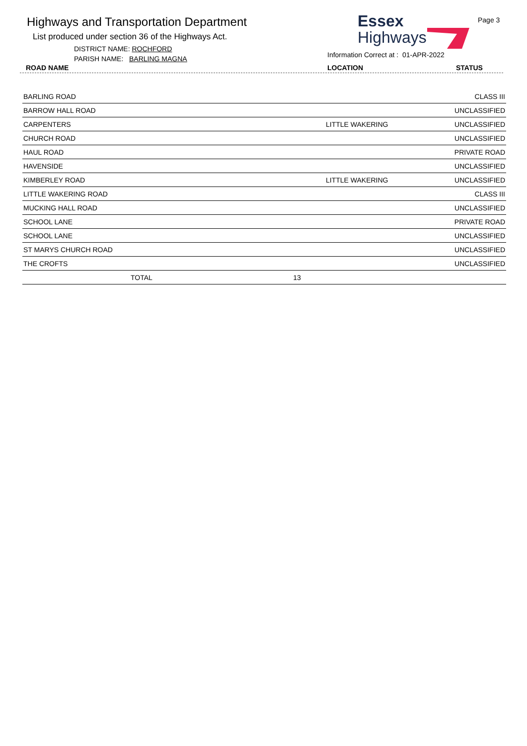Highways and Transportation Department
List produced under section 36 of the Highways Act.
DISTRICT NAME: ROCHFORD
PARISH NAME: BARLING MAGNA
Essex
Highways
Information Correct at : 01-APR-2022
Page 3
ROAD NAME LOCATION STATUS
| BARLING ROAD | | CLASS III |
| BARROW HALL ROAD | | UNCLASSIFIED |
| CARPENTERS | LITTLE WAKERING | UNCLASSIFIED |
| CHURCH ROAD | | UNCLASSIFIED |
| HAUL ROAD | | PRIVATE ROAD |
| HAVENSIDE | | UNCLASSIFIED |
| KIMBERLEY ROAD | LITTLE WAKERING | UNCLASSIFIED |
| LITTLE WAKERING ROAD | | CLASS III |
| MUCKING HALL ROAD | | UNCLASSIFIED |
| SCHOOL LANE | | PRIVATE ROAD |
| SCHOOL LANE | | UNCLASSIFIED |
| ST MARYS CHURCH ROAD | | UNCLASSIFIED |
| THE CROFTS | | UNCLASSIFIED |
| TOTAL 13 | | |